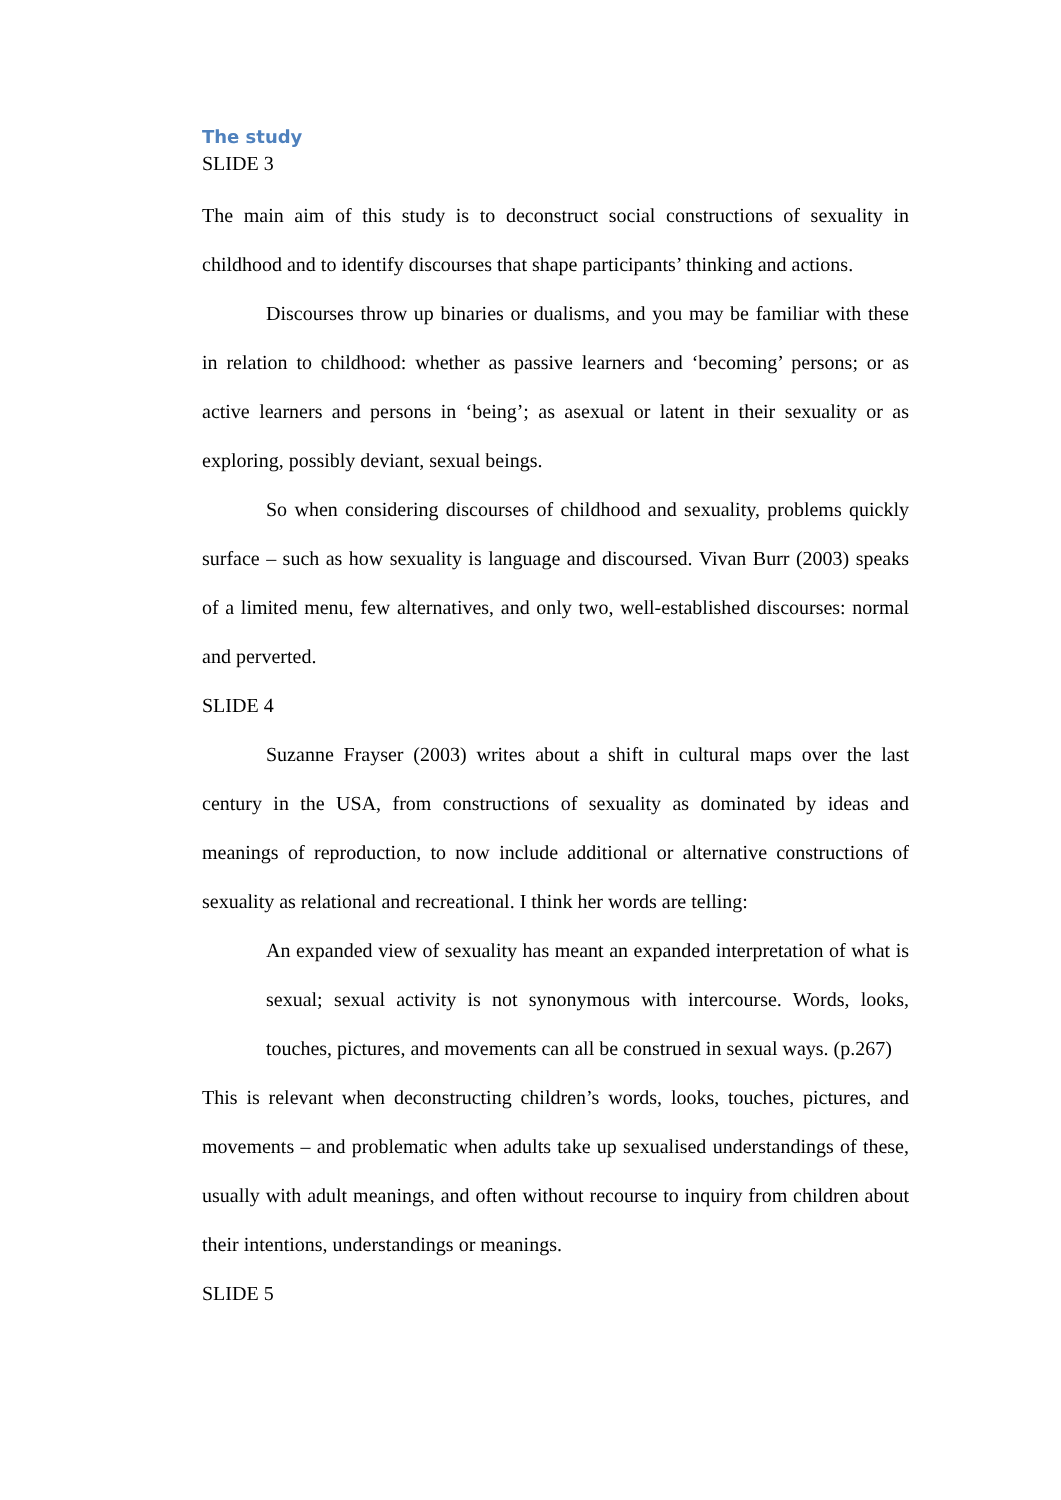The study
SLIDE 3
The main aim of this study is to deconstruct social constructions of sexuality in childhood and to identify discourses that shape participants’ thinking and actions.
Discourses throw up binaries or dualisms, and you may be familiar with these in relation to childhood: whether as passive learners and ‘becoming’ persons; or as active learners and persons in ‘being’; as asexual or latent in their sexuality or as exploring, possibly deviant, sexual beings.
So when considering discourses of childhood and sexuality, problems quickly surface – such as how sexuality is language and discoursed. Vivan Burr (2003) speaks of a limited menu, few alternatives, and only two, well-established discourses: normal and perverted.
SLIDE 4
Suzanne Frayser (2003) writes about a shift in cultural maps over the last century in the USA, from constructions of sexuality as dominated by ideas and meanings of reproduction, to now include additional or alternative constructions of sexuality as relational and recreational. I think her words are telling:
An expanded view of sexuality has meant an expanded interpretation of what is sexual; sexual activity is not synonymous with intercourse. Words, looks, touches, pictures, and movements can all be construed in sexual ways. (p.267)
This is relevant when deconstructing children’s words, looks, touches, pictures, and movements – and problematic when adults take up sexualised understandings of these, usually with adult meanings, and often without recourse to inquiry from children about their intentions, understandings or meanings.
SLIDE 5